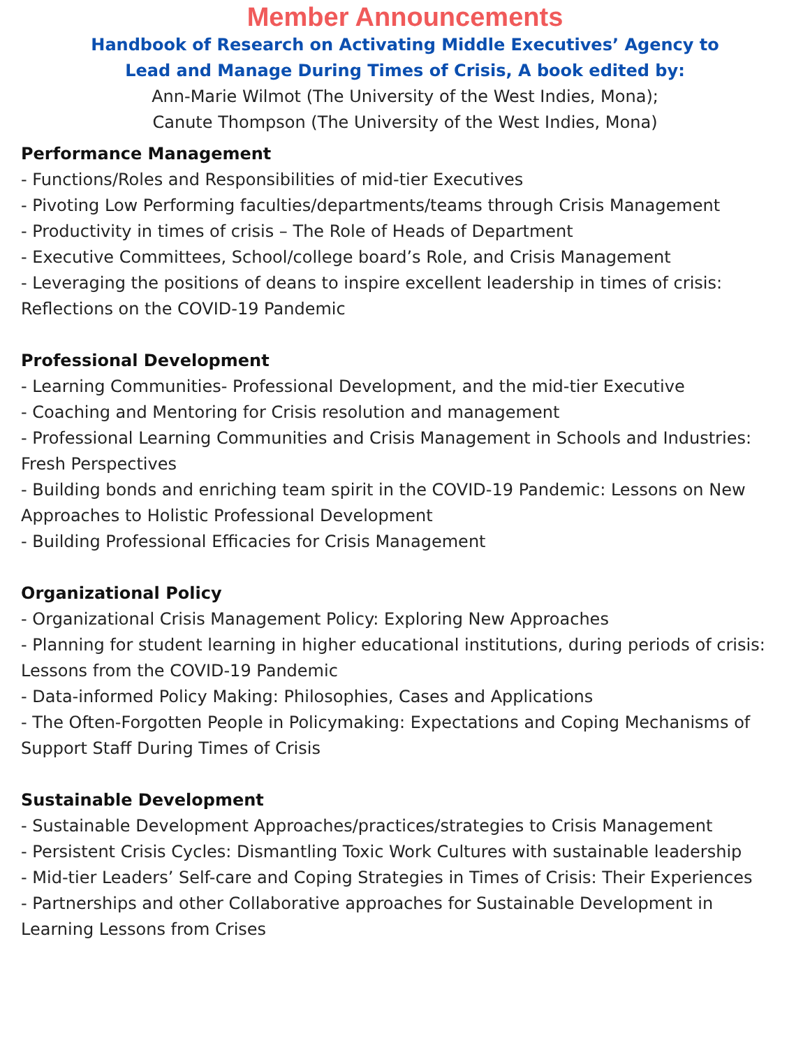Member Announcements
Handbook of Research on Activating Middle Executives’ Agency to
Lead and Manage During Times of Crisis, A book edited by:
Ann-Marie Wilmot (The University of the West Indies, Mona);
Canute Thompson (The University of the West Indies, Mona)
Performance Management
- Functions/Roles and Responsibilities of mid-tier Executives
- Pivoting Low Performing faculties/departments/teams through Crisis Management
- Productivity in times of crisis – The Role of Heads of Department
- Executive Committees, School/college board’s Role, and Crisis Management
- Leveraging the positions of deans to inspire excellent leadership in times of crisis: Reflections on the COVID-19 Pandemic
Professional Development
- Learning Communities- Professional Development, and the mid-tier Executive
- Coaching and Mentoring for Crisis resolution and management
- Professional Learning Communities and Crisis Management in Schools and Industries: Fresh Perspectives
- Building bonds and enriching team spirit in the COVID-19 Pandemic: Lessons on New Approaches to Holistic Professional Development
- Building Professional Efficacies for Crisis Management
Organizational Policy
- Organizational Crisis Management Policy: Exploring New Approaches
- Planning for student learning in higher educational institutions, during periods of crisis: Lessons from the COVID-19 Pandemic
- Data-informed Policy Making: Philosophies, Cases and Applications
- The Often-Forgotten People in Policymaking: Expectations and Coping Mechanisms of Support Staff During Times of Crisis
Sustainable Development
- Sustainable Development Approaches/practices/strategies to Crisis Management
- Persistent Crisis Cycles: Dismantling Toxic Work Cultures with sustainable leadership
- Mid-tier Leaders’ Self-care and Coping Strategies in Times of Crisis: Their Experiences
- Partnerships and other Collaborative approaches for Sustainable Development in Learning Lessons from Crises